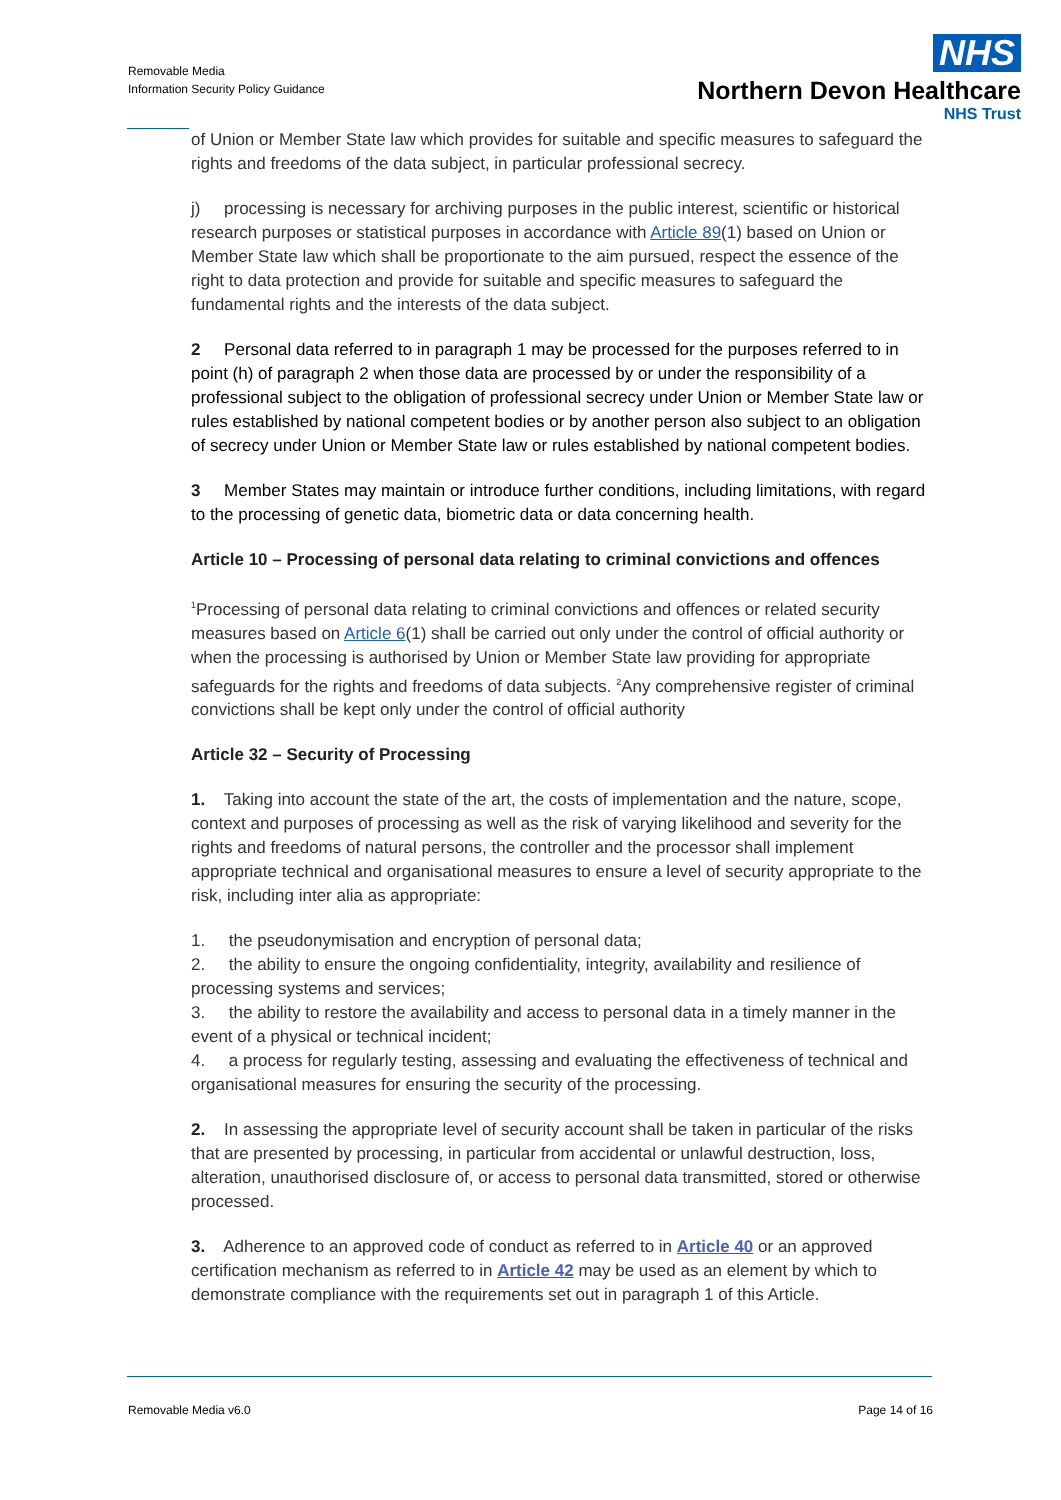Removable Media
Information Security Policy Guidance
NHS
Northern Devon Healthcare
NHS Trust
of Union or Member State law which provides for suitable and specific measures to safeguard the rights and freedoms of the data subject, in particular professional secrecy.
j) processing is necessary for archiving purposes in the public interest, scientific or historical research purposes or statistical purposes in accordance with Article 89(1) based on Union or Member State law which shall be proportionate to the aim pursued, respect the essence of the right to data protection and provide for suitable and specific measures to safeguard the fundamental rights and the interests of the data subject.
2 Personal data referred to in paragraph 1 may be processed for the purposes referred to in point (h) of paragraph 2 when those data are processed by or under the responsibility of a professional subject to the obligation of professional secrecy under Union or Member State law or rules established by national competent bodies or by another person also subject to an obligation of secrecy under Union or Member State law or rules established by national competent bodies.
3 Member States may maintain or introduce further conditions, including limitations, with regard to the processing of genetic data, biometric data or data concerning health.
Article 10 – Processing of personal data relating to criminal convictions and offences
<sup>1</sup> Processing of personal data relating to criminal convictions and offences or related security measures based on Article 6(1) shall be carried out only under the control of official authority or when the processing is authorised by Union or Member State law providing for appropriate safeguards for the rights and freedoms of data subjects. <sup>2</sup>Any comprehensive register of criminal convictions shall be kept only under the control of official authority
Article 32 – Security of Processing
1. Taking into account the state of the art, the costs of implementation and the nature, scope, context and purposes of processing as well as the risk of varying likelihood and severity for the rights and freedoms of natural persons, the controller and the processor shall implement appropriate technical and organisational measures to ensure a level of security appropriate to the risk, including inter alia as appropriate:
1. the pseudonymisation and encryption of personal data;
2. the ability to ensure the ongoing confidentiality, integrity, availability and resilience of processing systems and services;
3. the ability to restore the availability and access to personal data in a timely manner in the event of a physical or technical incident;
4. a process for regularly testing, assessing and evaluating the effectiveness of technical and organisational measures for ensuring the security of the processing.
2. In assessing the appropriate level of security account shall be taken in particular of the risks that are presented by processing, in particular from accidental or unlawful destruction, loss, alteration, unauthorised disclosure of, or access to personal data transmitted, stored or otherwise processed.
3. Adherence to an approved code of conduct as referred to in Article 40 or an approved certification mechanism as referred to in Article 42 may be used as an element by which to demonstrate compliance with the requirements set out in paragraph 1 of this Article.
Removable Media v6.0 Page 14 of 16